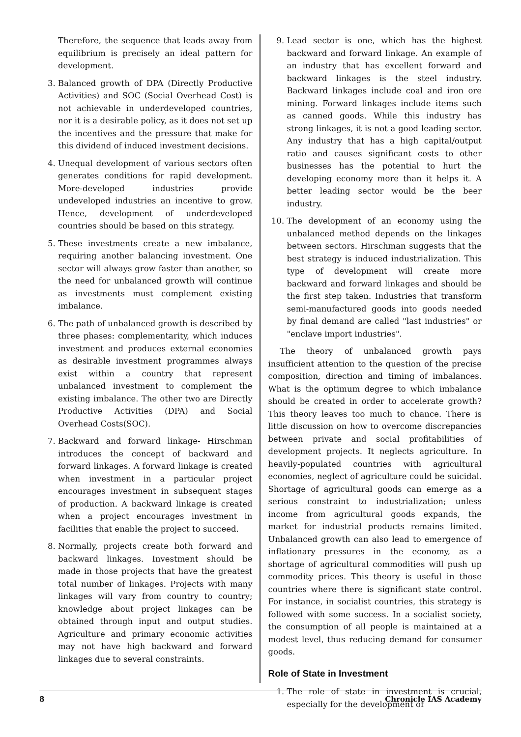Therefore, the sequence that leads away from equilibrium is precisely an ideal pattern for development.
3. Balanced growth of DPA (Directly Productive Activities) and SOC (Social Overhead Cost) is not achievable in underdeveloped countries, nor it is a desirable policy, as it does not set up the incentives and the pressure that make for this dividend of induced investment decisions.
4. Unequal development of various sectors often generates conditions for rapid development. More-developed industries provide undeveloped industries an incentive to grow. Hence, development of underdeveloped countries should be based on this strategy.
5. These investments create a new imbalance, requiring another balancing investment. One sector will always grow faster than another, so the need for unbalanced growth will continue as investments must complement existing imbalance.
6. The path of unbalanced growth is described by three phases: complementarity, which induces investment and produces external economies as desirable investment programmes always exist within a country that represent unbalanced investment to complement the existing imbalance. The other two are Directly Productive Activities (DPA) and Social Overhead Costs(SOC).
7. Backward and forward linkage- Hirschman introduces the concept of backward and forward linkages. A forward linkage is created when investment in a particular project encourages investment in subsequent stages of production. A backward linkage is created when a project encourages investment in facilities that enable the project to succeed.
8. Normally, projects create both forward and backward linkages. Investment should be made in those projects that have the greatest total number of linkages. Projects with many linkages will vary from country to country; knowledge about project linkages can be obtained through input and output studies. Agriculture and primary economic activities may not have high backward and forward linkages due to several constraints.
9. Lead sector is one, which has the highest backward and forward linkage. An example of an industry that has excellent forward and backward linkages is the steel industry. Backward linkages include coal and iron ore mining. Forward linkages include items such as canned goods. While this industry has strong linkages, it is not a good leading sector. Any industry that has a high capital/output ratio and causes significant costs to other businesses has the potential to hurt the developing economy more than it helps it. A better leading sector would be the beer industry.
10. The development of an economy using the unbalanced method depends on the linkages between sectors. Hirschman suggests that the best strategy is induced industrialization. This type of development will create more backward and forward linkages and should be the first step taken. Industries that transform semi-manufactured goods into goods needed by final demand are called "last industries" or "enclave import industries".
The theory of unbalanced growth pays insufficient attention to the question of the precise composition, direction and timing of imbalances. What is the optimum degree to which imbalance should be created in order to accelerate growth? This theory leaves too much to chance. There is little discussion on how to overcome discrepancies between private and social profitabilities of development projects. It neglects agriculture. In heavily-populated countries with agricultural economies, neglect of agriculture could be suicidal. Shortage of agricultural goods can emerge as a serious constraint to industrialization; unless income from agricultural goods expands, the market for industrial products remains limited. Unbalanced growth can also lead to emergence of inflationary pressures in the economy, as a shortage of agricultural commodities will push up commodity prices. This theory is useful in those countries where there is significant state control. For instance, in socialist countries, this strategy is followed with some success. In a socialist society, the consumption of all people is maintained at a modest level, thus reducing demand for consumer goods.
Role of State in Investment
1. The role of state in investment is crucial, especially for the development of
8 Chronicle IAS Academy